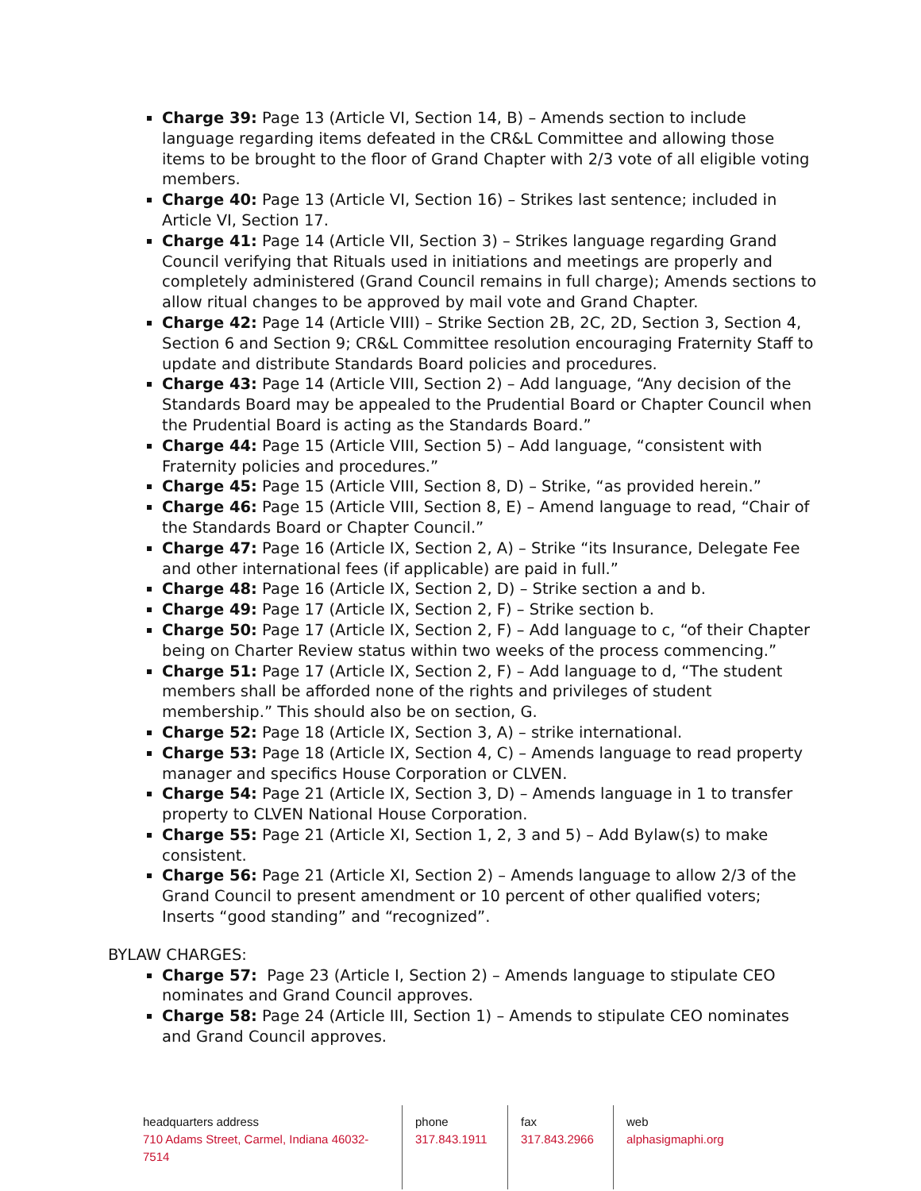Charge 39: Page 13 (Article VI, Section 14, B) – Amends section to include language regarding items defeated in the CR&L Committee and allowing those items to be brought to the floor of Grand Chapter with 2/3 vote of all eligible voting members.
Charge 40: Page 13 (Article VI, Section 16) – Strikes last sentence; included in Article VI, Section 17.
Charge 41: Page 14 (Article VII, Section 3) – Strikes language regarding Grand Council verifying that Rituals used in initiations and meetings are properly and completely administered (Grand Council remains in full charge); Amends sections to allow ritual changes to be approved by mail vote and Grand Chapter.
Charge 42: Page 14 (Article VIII) – Strike Section 2B, 2C, 2D, Section 3, Section 4, Section 6 and Section 9; CR&L Committee resolution encouraging Fraternity Staff to update and distribute Standards Board policies and procedures.
Charge 43: Page 14 (Article VIII, Section 2) – Add language, “Any decision of the Standards Board may be appealed to the Prudential Board or Chapter Council when the Prudential Board is acting as the Standards Board.”
Charge 44: Page 15 (Article VIII, Section 5) – Add language, “consistent with Fraternity policies and procedures.”
Charge 45: Page 15 (Article VIII, Section 8, D) – Strike, “as provided herein.”
Charge 46: Page 15 (Article VIII, Section 8, E) – Amend language to read, “Chair of the Standards Board or Chapter Council.”
Charge 47: Page 16 (Article IX, Section 2, A) – Strike “its Insurance, Delegate Fee and other international fees (if applicable) are paid in full.”
Charge 48: Page 16 (Article IX, Section 2, D) – Strike section a and b.
Charge 49: Page 17 (Article IX, Section 2, F) – Strike section b.
Charge 50: Page 17 (Article IX, Section 2, F) – Add language to c, “of their Chapter being on Charter Review status within two weeks of the process commencing.”
Charge 51: Page 17 (Article IX, Section 2, F) – Add language to d, “The student members shall be afforded none of the rights and privileges of student membership.” This should also be on section, G.
Charge 52: Page 18 (Article IX, Section 3, A) – strike international.
Charge 53: Page 18 (Article IX, Section 4, C) – Amends language to read property manager and specifics House Corporation or CLVEN.
Charge 54: Page 21 (Article IX, Section 3, D) – Amends language in 1 to transfer property to CLVEN National House Corporation.
Charge 55: Page 21 (Article XI, Section 1, 2, 3 and 5) – Add Bylaw(s) to make consistent.
Charge 56: Page 21 (Article XI, Section 2) – Amends language to allow 2/3 of the Grand Council to present amendment or 10 percent of other qualified voters; Inserts “good standing” and “recognized”.
BYLAW CHARGES:
Charge 57: Page 23 (Article I, Section 2) – Amends language to stipulate CEO nominates and Grand Council approves.
Charge 58: Page 24 (Article III, Section 1) – Amends to stipulate CEO nominates and Grand Council approves.
headquarters address
710 Adams Street, Carmel, Indiana 46032-7514
phone
317.843.1911
fax
317.843.2966
web
alphasigmaphi.org